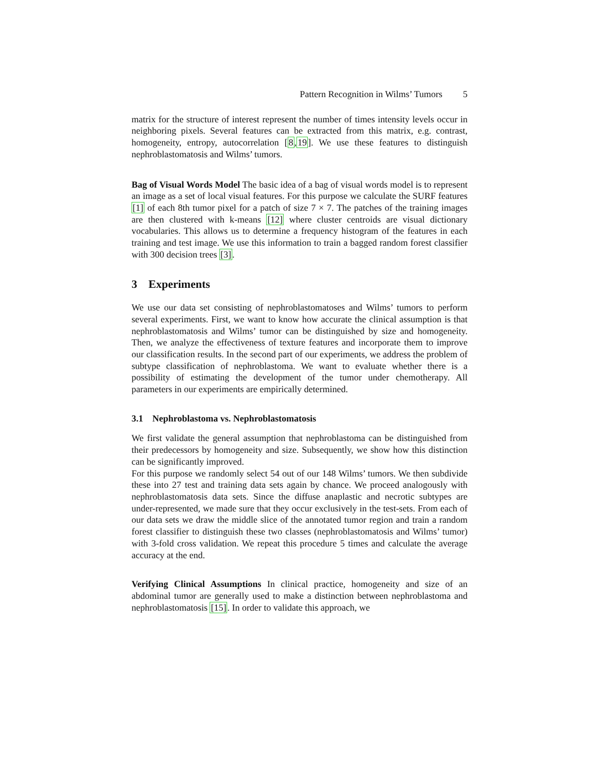Pattern Recognition in Wilms’ Tumors 5
matrix for the structure of interest represent the number of times intensity levels occur in neighboring pixels. Several features can be extracted from this matrix, e.g. contrast, homogeneity, entropy, autocorrelation [8,19]. We use these features to distinguish nephroblastomatosis and Wilms’ tumors.
Bag of Visual Words Model The basic idea of a bag of visual words model is to represent an image as a set of local visual features. For this purpose we calculate the SURF features [1] of each 8th tumor pixel for a patch of size 7 × 7. The patches of the training images are then clustered with k-means [12] where cluster centroids are visual dictionary vocabularies. This allows us to determine a frequency histogram of the features in each training and test image. We use this information to train a bagged random forest classifier with 300 decision trees [3].
3 Experiments
We use our data set consisting of nephroblastomatoses and Wilms’ tumors to perform several experiments. First, we want to know how accurate the clinical assumption is that nephroblastomatosis and Wilms’ tumor can be distinguished by size and homogeneity. Then, we analyze the effectiveness of texture features and incorporate them to improve our classification results. In the second part of our experiments, we address the problem of subtype classification of nephroblastoma. We want to evaluate whether there is a possibility of estimating the development of the tumor under chemotherapy. All parameters in our experiments are empirically determined.
3.1 Nephroblastoma vs. Nephroblastomatosis
We first validate the general assumption that nephroblastoma can be distinguished from their predecessors by homogeneity and size. Subsequently, we show how this distinction can be significantly improved.
For this purpose we randomly select 54 out of our 148 Wilms’ tumors. We then subdivide these into 27 test and training data sets again by chance. We proceed analogously with nephroblastomatosis data sets. Since the diffuse anaplastic and necrotic subtypes are under-represented, we made sure that they occur exclusively in the test-sets. From each of our data sets we draw the middle slice of the annotated tumor region and train a random forest classifier to distinguish these two classes (nephroblastomatosis and Wilms’ tumor) with 3-fold cross validation. We repeat this procedure 5 times and calculate the average accuracy at the end.
Verifying Clinical Assumptions In clinical practice, homogeneity and size of an abdominal tumor are generally used to make a distinction between nephroblastoma and nephroblastomatosis [15]. In order to validate this approach, we